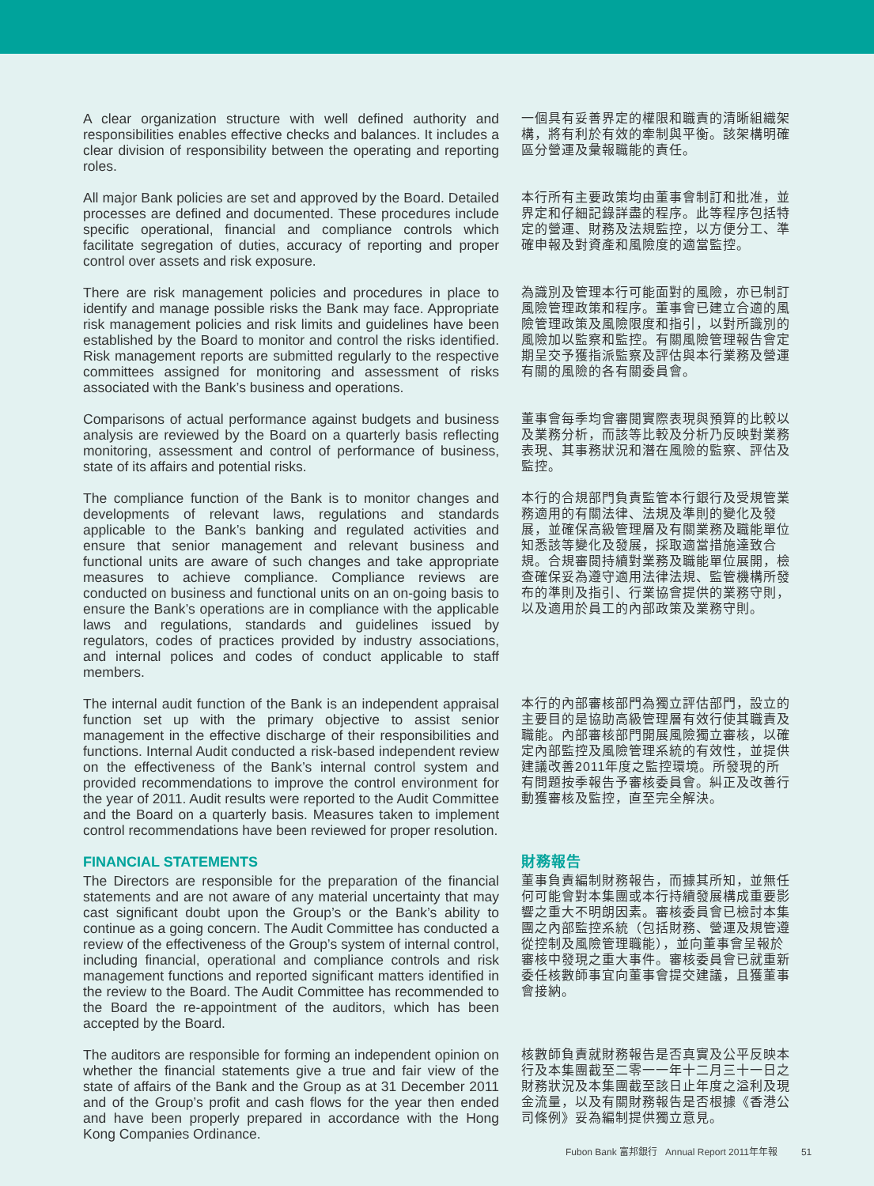A clear organization structure with well defined authority and responsibilities enables effective checks and balances. It includes a clear division of responsibility between the operating and reporting roles.
一個具有妥善界定的權限和職責的清晰組織架構，將有利於有效的牽制與平衡。該架構明確區分營運及彙報職能的責任。
All major Bank policies are set and approved by the Board. Detailed processes are defined and documented. These procedures include specific operational, financial and compliance controls which facilitate segregation of duties, accuracy of reporting and proper control over assets and risk exposure.
本行所有主要政策均由董事會制訂和批准，並界定和仔細記錄詳盡的程序。此等程序包括特定的營運、財務及法規監控，以方便分工、準確申報及對資產和風險度的適當監控。
There are risk management policies and procedures in place to identify and manage possible risks the Bank may face. Appropriate risk management policies and risk limits and guidelines have been established by the Board to monitor and control the risks identified. Risk management reports are submitted regularly to the respective committees assigned for monitoring and assessment of risks associated with the Bank’s business and operations.
為識別及管理本行可能面對的風險，亦已制訂風險管理政策和程序。董事會已建立合適的風險管理政策及風險限度和指引，以對所識別的風險加以監察和監控。有關風險管理報告會定期呈交予獲指派監察及評估與本行業務及營運有關的風險的各有關委員會。
Comparisons of actual performance against budgets and business analysis are reviewed by the Board on a quarterly basis reflecting monitoring, assessment and control of performance of business, state of its affairs and potential risks.
董事會每季均會審閱實際表現與預算的比較以及業務分析，而該等比較及分析乃反映對業務表現、其事務狀況和潛在風險的監察、評估及監控。
The compliance function of the Bank is to monitor changes and developments of relevant laws, regulations and standards applicable to the Bank’s banking and regulated activities and ensure that senior management and relevant business and functional units are aware of such changes and take appropriate measures to achieve compliance. Compliance reviews are conducted on business and functional units on an on-going basis to ensure the Bank’s operations are in compliance with the applicable laws and regulations, standards and guidelines issued by regulators, codes of practices provided by industry associations, and internal polices and codes of conduct applicable to staff members.
本行的合規部門負責監管本行銀行及受規管業務適用的有關法律、法規及準則的變化及發展，並確保高級管理層及有關業務及職能單位知悉該等變化及發展，採取適當措施達致合規。合規審閱持續對業務及職能單位展開，檢查確保妥為遵守適用法律法規、監管機構所發布的準則及指引、行業協會提供的業務守則，以及適用於員工的內部政策及業務守則。
The internal audit function of the Bank is an independent appraisal function set up with the primary objective to assist senior management in the effective discharge of their responsibilities and functions. Internal Audit conducted a risk-based independent review on the effectiveness of the Bank’s internal control system and provided recommendations to improve the control environment for the year of 2011. Audit results were reported to the Audit Committee and the Board on a quarterly basis. Measures taken to implement control recommendations have been reviewed for proper resolution.
本行的內部審核部門為獨立評估部門，設立的主要目的是協助高級管理層有效行使其職責及職能。內部審核部門開展風險獨立審核，以確定內部監控及風險管理系統的有效性，並提供建議改善2011年度之監控環境。所發現的所有問題按季報告予審核委員會。糾正及改善行動獲審核及監控，直至完全解決。
FINANCIAL STATEMENTS
The Directors are responsible for the preparation of the financial statements and are not aware of any material uncertainty that may cast significant doubt upon the Group’s or the Bank’s ability to continue as a going concern. The Audit Committee has conducted a review of the effectiveness of the Group’s system of internal control, including financial, operational and compliance controls and risk management functions and reported significant matters identified in the review to the Board. The Audit Committee has recommended to the Board the re-appointment of the auditors, which has been accepted by the Board.
財務報告
董事負責編制財務報告，而據其所知，並無任何可能會對本集團或本行持續發展構成重要影響之重大不明朗因素。審核委員會已檢討本集團之內部監控系統（包括財務、營運及規管遵從控制及風險管理職能），並向董事會呈報於審核中發現之重大事件。審核委員會已就重新委任核數師事宜向董事會提交建議，且獲董事會接納。
The auditors are responsible for forming an independent opinion on whether the financial statements give a true and fair view of the state of affairs of the Bank and the Group as at 31 December 2011 and of the Group’s profit and cash flows for the year then ended and have been properly prepared in accordance with the Hong Kong Companies Ordinance.
核數師負責就財務報告是否真實及公平反映本行及本集團截至二零一一年十二月三十一日之財務狀況及本集團截至該日止年度之溢利及現金流量，以及有關財務報告是否根據《香港公司條例》妥為編制提供獨立意見。
Fubon Bank 富邦銀行 Annual Report 2011年年報 51